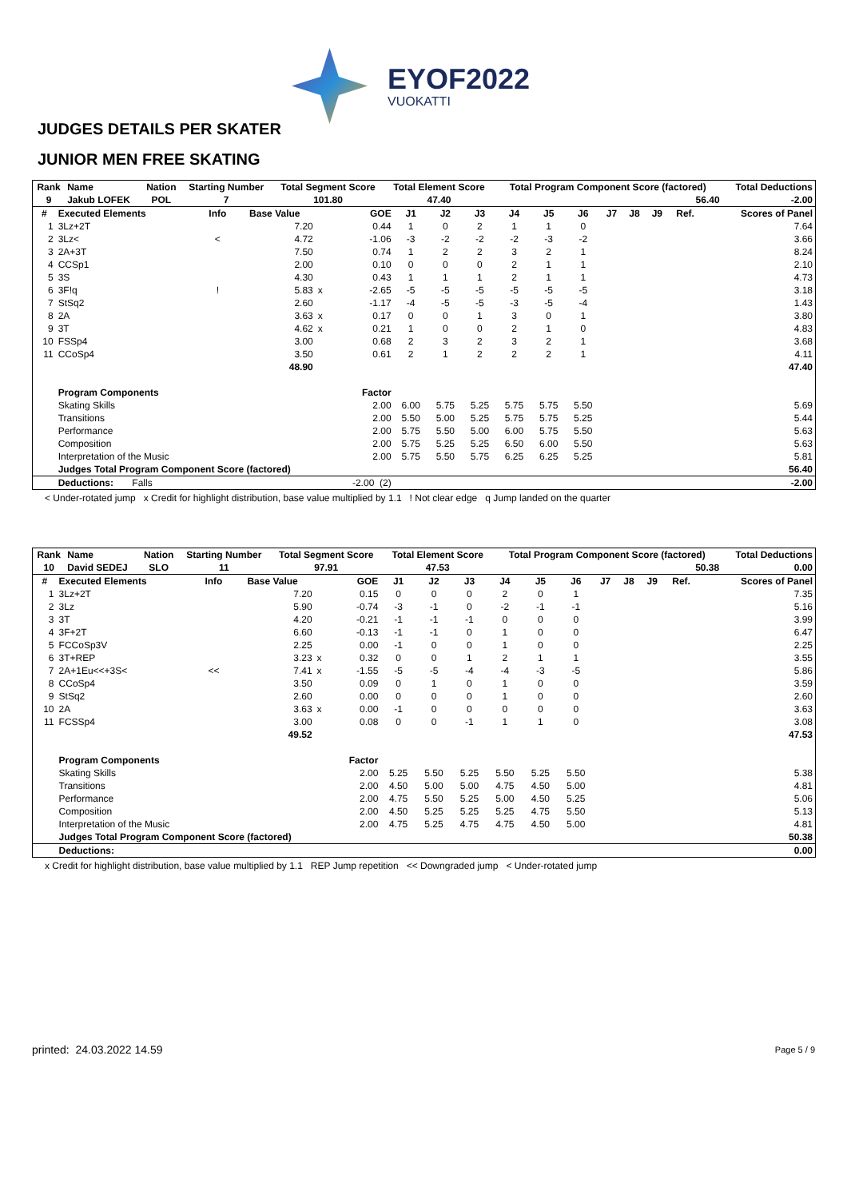EYOF2022
VUOKATTI
JUDGES DETAILS PER SKATER
JUNIOR MEN FREE SKATING
| Rank | Name | Nation | Starting Number | Total Segment Score | Total Element Score | Total Program Component Score (factored) | Total Deductions |
| --- | --- | --- | --- | --- | --- | --- | --- |
| 9 | Jakub LOFEK | POL | 7 | 101.80 | 47.40 | 56.40 | -2.00 |
| # | Executed Elements | Info | Base Value | | GOE | J1 | J2 | J3 | J4 | J5 | J6 | J7 | J8 | J9 | Ref. | Scores of Panel |
| --- | --- | --- | --- | --- | --- | --- | --- | --- | --- | --- | --- | --- | --- | --- | --- | --- |
| 1 | 3Lz+2T | | 7.20 | | 0.44 | 1 | 0 | 2 | 1 | 1 | 0 | | | | | 7.64 |
| 2 | 3Lz< | < | 4.72 | | -1.06 | -3 | -2 | -2 | -2 | -3 | -2 | | | | | 3.66 |
| 3 | 2A+3T | | 7.50 | | 0.74 | 1 | 2 | 2 | 3 | 2 | 1 | | | | | 8.24 |
| 4 | CCSp1 | | 2.00 | | 0.10 | 0 | 0 | 0 | 2 | 1 | 1 | | | | | 2.10 |
| 5 | 3S | | 4.30 | | 0.43 | 1 | 1 | 1 | 2 | 1 | 1 | | | | | 4.73 |
| 6 | 3F!q | ! | 5.83 | x | -2.65 | -5 | -5 | -5 | -5 | -5 | -5 | | | | | 3.18 |
| 7 | StSq2 | | 2.60 | | -1.17 | -4 | -5 | -5 | -3 | -5 | -4 | | | | | 1.43 |
| 8 | 2A | | 3.63 | x | 0.17 | 0 | 0 | 1 | 3 | 0 | 1 | | | | | 3.80 |
| 9 | 3T | | 4.62 | x | 0.21 | 1 | 0 | 0 | 2 | 1 | 0 | | | | | 4.83 |
| 10 | FSSp4 | | 3.00 | | 0.68 | 2 | 3 | 2 | 3 | 2 | 1 | | | | | 3.68 |
| 11 | CCoSp4 | | 3.50 | | 0.61 | 2 | 1 | 2 | 2 | 2 | 1 | | | | | 4.11 |
| | | | 48.90 | | | | | | | | | | | | | 47.40 |
| | Program Components | | | | Factor | | | | | | | | | | | |
| | Skating Skills | | | | 2.00 | 6.00 | 5.75 | 5.25 | 5.75 | 5.75 | 5.50 | | | | | 5.69 |
| | Transitions | | | | 2.00 | 5.50 | 5.00 | 5.25 | 5.75 | 5.75 | 5.25 | | | | | 5.44 |
| | Performance | | | | 2.00 | 5.75 | 5.50 | 5.00 | 6.00 | 5.75 | 5.50 | | | | | 5.63 |
| | Composition | | | | 2.00 | 5.75 | 5.25 | 5.25 | 6.50 | 6.00 | 5.50 | | | | | 5.63 |
| | Interpretation of the Music | | | | 2.00 | 5.75 | 5.50 | 5.75 | 6.25 | 6.25 | 5.25 | | | | | 5.81 |
| | Judges Total Program Component Score (factored) | | | | | | | | | | | | | | | 56.40 |
| | Deductions: Falls | | | | -2.00 (2) | | | | | | | | | | | -2.00 |
< Under-rotated jump x Credit for highlight distribution, base value multiplied by 1.1 ! Not clear edge q Jump landed on the quarter
| Rank | Name | Nation | Starting Number | Total Segment Score | Total Element Score | Total Program Component Score (factored) | Total Deductions |
| --- | --- | --- | --- | --- | --- | --- | --- |
| 10 | David SEDEJ | SLO | 11 | 97.91 | 47.53 | 50.38 | 0.00 |
| # | Executed Elements | Info | Base Value | | GOE | J1 | J2 | J3 | J4 | J5 | J6 | J7 | J8 | J9 | Ref. | Scores of Panel |
| --- | --- | --- | --- | --- | --- | --- | --- | --- | --- | --- | --- | --- | --- | --- | --- | --- |
| 1 | 3Lz+2T | | 7.20 | | 0.15 | 0 | 0 | 0 | 2 | 0 | 1 | | | | | 7.35 |
| 2 | 3Lz | | 5.90 | | -0.74 | -3 | -1 | 0 | -2 | -1 | -1 | | | | | 5.16 |
| 3 | 3T | | 4.20 | | -0.21 | -1 | -1 | -1 | 0 | 0 | 0 | | | | | 3.99 |
| 4 | 3F+2T | | 6.60 | | -0.13 | -1 | -1 | 0 | 1 | 0 | 0 | | | | | 6.47 |
| 5 | FCCoSp3V | | 2.25 | | 0.00 | -1 | 0 | 0 | 1 | 0 | 0 | | | | | 2.25 |
| 6 | 3T+REP | | 3.23 | x | 0.32 | 0 | 0 | 1 | 2 | 1 | 1 | | | | | 3.55 |
| 7 | 2A+1Eu<<+3S< | << | 7.41 | x | -1.55 | -5 | -5 | -4 | -4 | -3 | -5 | | | | | 5.86 |
| 8 | CCoSp4 | | 3.50 | | 0.09 | 0 | 1 | 0 | 1 | 0 | 0 | | | | | 3.59 |
| 9 | StSq2 | | 2.60 | | 0.00 | 0 | 0 | 0 | 1 | 0 | 0 | | | | | 2.60 |
| 10 | 2A | | 3.63 | x | 0.00 | -1 | 0 | 0 | 0 | 0 | 0 | | | | | 3.63 |
| 11 | FCSSp4 | | 3.00 | | 0.08 | 0 | 0 | -1 | 1 | 1 | 0 | | | | | 3.08 |
| | | | 49.52 | | | | | | | | | | | | | 47.53 |
| | Program Components | | | | Factor | | | | | | | | | | | |
| | Skating Skills | | | | 2.00 | 5.25 | 5.50 | 5.25 | 5.50 | 5.25 | 5.50 | | | | | 5.38 |
| | Transitions | | | | 2.00 | 4.50 | 5.00 | 5.00 | 4.75 | 4.50 | 5.00 | | | | | 4.81 |
| | Performance | | | | 2.00 | 4.75 | 5.50 | 5.25 | 5.00 | 4.50 | 5.25 | | | | | 5.06 |
| | Composition | | | | 2.00 | 4.50 | 5.25 | 5.25 | 5.25 | 4.75 | 5.50 | | | | | 5.13 |
| | Interpretation of the Music | | | | 2.00 | 4.75 | 5.25 | 4.75 | 4.75 | 4.50 | 5.00 | | | | | 4.81 |
| | Judges Total Program Component Score (factored) | | | | | | | | | | | | | | | 50.38 |
| | Deductions: | | | | | | | | | | | | | | | 0.00 |
x Credit for highlight distribution, base value multiplied by 1.1 REP Jump repetition << Downgraded jump < Under-rotated jump
printed: 24.03.2022 14.59 Page 5 / 9